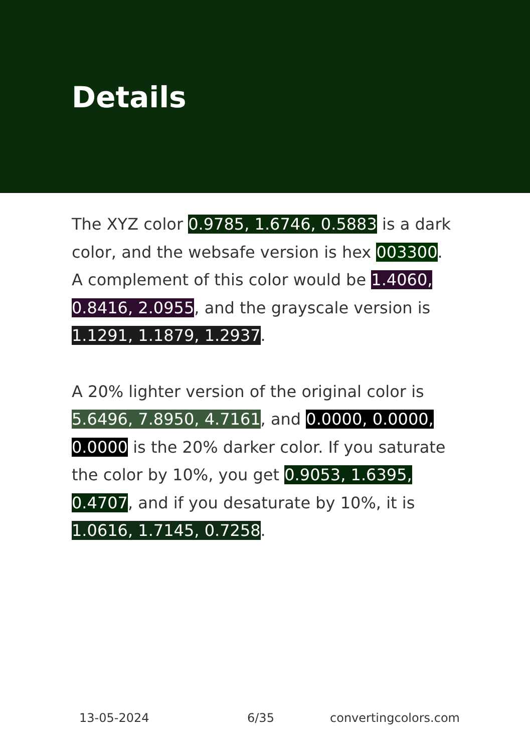Details
The XYZ color 0.9785, 1.6746, 0.5883 is a dark color, and the websafe version is hex 003300. A complement of this color would be 1.4060, 0.8416, 2.0955, and the grayscale version is 1.1291, 1.1879, 1.2937.
A 20% lighter version of the original color is 5.6496, 7.8950, 4.7161, and 0.0000, 0.0000, 0.0000 is the 20% darker color. If you saturate the color by 10%, you get 0.9053, 1.6395, 0.4707, and if you desaturate by 10%, it is 1.0616, 1.7145, 0.7258.
13-05-2024 6/35 convertingcolors.com